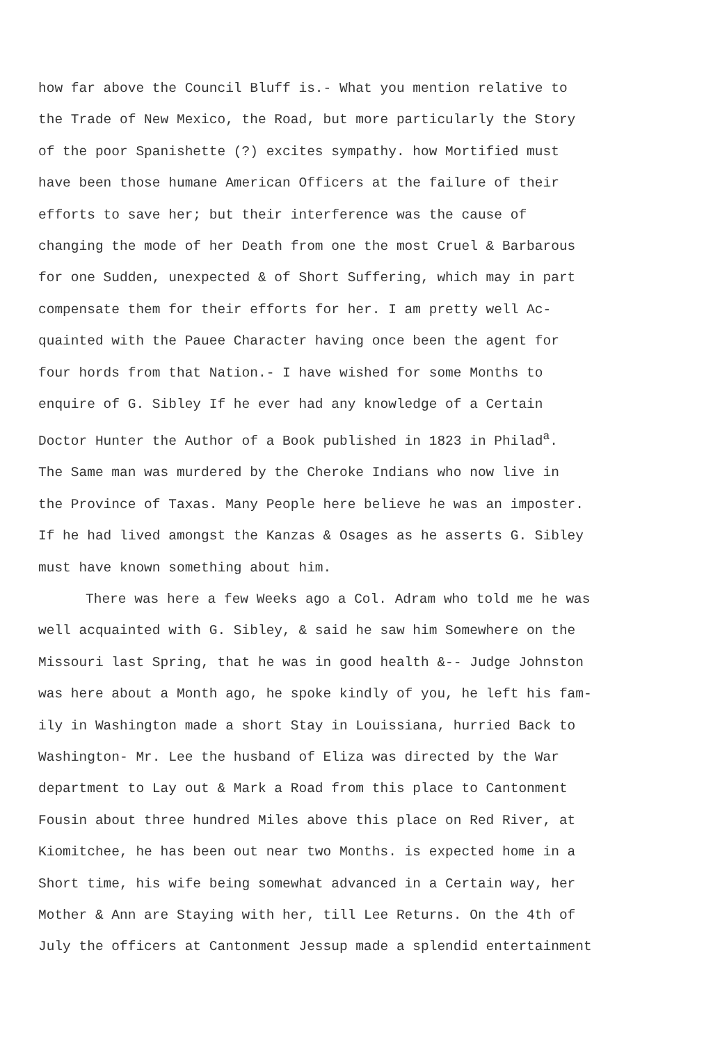how far above the Council Bluff is.- What you mention relative to
the Trade of New Mexico, the Road, but more particularly the Story
of the poor Spanishette (?) excites sympathy. how Mortified must
have been those humane American Officers at the failure of their
efforts to save her; but their interference was the cause of
changing the mode of her Death from one the most Cruel & Barbarous
for one Sudden, unexpected & of Short Suffering, which may in part
compensate them for their efforts for her. I am pretty well Ac-
quainted with the Pauee Character having once been the agent for
four hords from that Nation.- I have wished for some Months to
enquire of G. Sibley If he ever had any knowledge of a Certain
Doctor Hunter the Author of a Book published in 1823 in Philad<sup>a</sup>.
The Same man was murdered by the Cheroke Indians who now live in
the Province of Taxas. Many People here believe he was an imposter.
If he had lived amongst the Kanzas & Osages as he asserts G. Sibley
must have known something about him.
There was here a few Weeks ago a Col. Adram who told me he was
well acquainted with G. Sibley, & said he saw him Somewhere on the
Missouri last Spring, that he was in good health &-- Judge Johnston
was here about a Month ago, he spoke kindly of you, he left his fam-
ily in Washington made a short Stay in Louissiana, hurried Back to
Washington- Mr. Lee the husband of Eliza was directed by the War
department to Lay out & Mark a Road from this place to Cantonment
Fousin about three hundred Miles above this place on Red River, at
Kiomitchee, he has been out near two Months. is expected home in a
Short time, his wife being somewhat advanced in a Certain way, her
Mother & Ann are Staying with her, till Lee Returns. On the 4th of
July the officers at Cantonment Jessup made a splendid entertainment